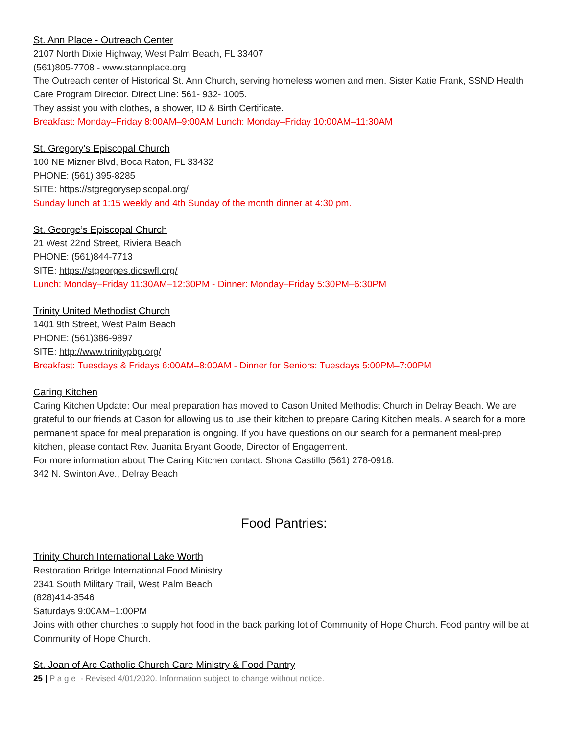St. Ann Place - Outreach Center
2107 North Dixie Highway, West Palm Beach, FL 33407
(561)805-7708 - www.stannplace.org
The Outreach center of Historical St. Ann Church, serving homeless women and men. Sister Katie Frank, SSND Health Care Program Director. Direct Line: 561- 932- 1005.
They assist you with clothes, a shower, ID & Birth Certificate.
Breakfast: Monday–Friday 8:00AM–9:00AM Lunch: Monday–Friday 10:00AM–11:30AM
St. Gregory’s Episcopal Church
100 NE Mizner Blvd, Boca Raton, FL 33432
PHONE: (561) 395-8285
SITE: https://stgregorysepiscopal.org/
Sunday lunch at 1:15 weekly and 4th Sunday of the month dinner at 4:30 pm.
St. George’s Episcopal Church
21 West 22nd Street, Riviera Beach
PHONE: (561)844-7713
SITE: https://stgeorges.dioswfl.org/
Lunch: Monday–Friday 11:30AM–12:30PM - Dinner: Monday–Friday 5:30PM–6:30PM
Trinity United Methodist Church
1401 9th Street, West Palm Beach
PHONE: (561)386-9897
SITE: http://www.trinitypbg.org/
Breakfast: Tuesdays & Fridays 6:00AM–8:00AM - Dinner for Seniors: Tuesdays 5:00PM–7:00PM
Caring Kitchen
Caring Kitchen Update: Our meal preparation has moved to Cason United Methodist Church in Delray Beach. We are grateful to our friends at Cason for allowing us to use their kitchen to prepare Caring Kitchen meals. A search for a more permanent space for meal preparation is ongoing. If you have questions on our search for a permanent meal-prep kitchen, please contact Rev. Juanita Bryant Goode, Director of Engagement.
For more information about The Caring Kitchen contact: Shona Castillo (561) 278-0918.
342 N. Swinton Ave., Delray Beach
Food Pantries:
Trinity Church International Lake Worth
Restoration Bridge International Food Ministry
2341 South Military Trail, West Palm Beach
(828)414-3546
Saturdays 9:00AM–1:00PM
Joins with other churches to supply hot food in the back parking lot of Community of Hope Church. Food pantry will be at Community of Hope Church.
St. Joan of Arc Catholic Church Care Ministry & Food Pantry
25 | P a g e - Revised 4/01/2020. Information subject to change without notice.